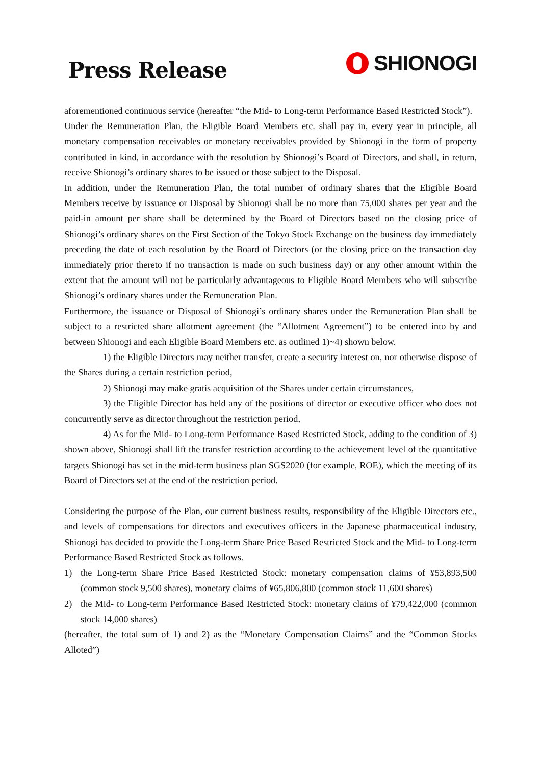Press Release
SHIONOGI
aforementioned continuous service (hereafter “the Mid- to Long-term Performance Based Restricted Stock”).
Under the Remuneration Plan, the Eligible Board Members etc. shall pay in, every year in principle, all monetary compensation receivables or monetary receivables provided by Shionogi in the form of property contributed in kind, in accordance with the resolution by Shionogi’s Board of Directors, and shall, in return, receive Shionogi’s ordinary shares to be issued or those subject to the Disposal.
In addition, under the Remuneration Plan, the total number of ordinary shares that the Eligible Board Members receive by issuance or Disposal by Shionogi shall be no more than 75,000 shares per year and the paid-in amount per share shall be determined by the Board of Directors based on the closing price of Shionogi’s ordinary shares on the First Section of the Tokyo Stock Exchange on the business day immediately preceding the date of each resolution by the Board of Directors (or the closing price on the transaction day immediately prior thereto if no transaction is made on such business day) or any other amount within the extent that the amount will not be particularly advantageous to Eligible Board Members who will subscribe Shionogi’s ordinary shares under the Remuneration Plan.
Furthermore, the issuance or Disposal of Shionogi’s ordinary shares under the Remuneration Plan shall be subject to a restricted share allotment agreement (the “Allotment Agreement”) to be entered into by and between Shionogi and each Eligible Board Members etc. as outlined 1)~4) shown below.
1) the Eligible Directors may neither transfer, create a security interest on, nor otherwise dispose of the Shares during a certain restriction period,
2) Shionogi may make gratis acquisition of the Shares under certain circumstances,
3) the Eligible Director has held any of the positions of director or executive officer who does not concurrently serve as director throughout the restriction period,
4) As for the Mid- to Long-term Performance Based Restricted Stock, adding to the condition of 3) shown above, Shionogi shall lift the transfer restriction according to the achievement level of the quantitative targets Shionogi has set in the mid-term business plan SGS2020 (for example, ROE), which the meeting of its Board of Directors set at the end of the restriction period.
Considering the purpose of the Plan, our current business results, responsibility of the Eligible Directors etc., and levels of compensations for directors and executives officers in the Japanese pharmaceutical industry, Shionogi has decided to provide the Long-term Share Price Based Restricted Stock and the Mid- to Long-term Performance Based Restricted Stock as follows.
1) the Long-term Share Price Based Restricted Stock: monetary compensation claims of ¥53,893,500 (common stock 9,500 shares), monetary claims of ¥65,806,800 (common stock 11,600 shares)
2) the Mid- to Long-term Performance Based Restricted Stock: monetary claims of ¥79,422,000 (common stock 14,000 shares)
(hereafter, the total sum of 1) and 2) as the “Monetary Compensation Claims” and the “Common Stocks Alloted”)